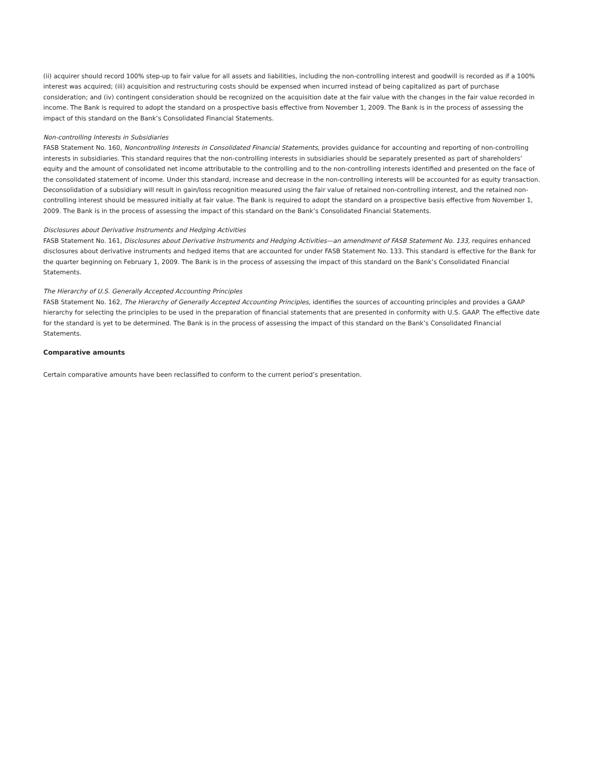(ii) acquirer should record 100% step-up to fair value for all assets and liabilities, including the non-controlling interest and goodwill is recorded as if a 100% interest was acquired; (iii) acquisition and restructuring costs should be expensed when incurred instead of being capitalized as part of purchase consideration; and (iv) contingent consideration should be recognized on the acquisition date at the fair value with the changes in the fair value recorded in income. The Bank is required to adopt the standard on a prospective basis effective from November 1, 2009. The Bank is in the process of assessing the impact of this standard on the Bank’s Consolidated Financial Statements.
Non-controlling Interests in Subsidiaries
FASB Statement No. 160, Noncontrolling Interests in Consolidated Financial Statements, provides guidance for accounting and reporting of non-controlling interests in subsidiaries. This standard requires that the non-controlling interests in subsidiaries should be separately presented as part of shareholders’ equity and the amount of consolidated net income attributable to the controlling and to the non-controlling interests identified and presented on the face of the consolidated statement of income. Under this standard, increase and decrease in the non-controlling interests will be accounted for as equity transaction. Deconsolidation of a subsidiary will result in gain/loss recognition measured using the fair value of retained non-controlling interest, and the retained non-controlling interest should be measured initially at fair value. The Bank is required to adopt the standard on a prospective basis effective from November 1, 2009. The Bank is in the process of assessing the impact of this standard on the Bank’s Consolidated Financial Statements.
Disclosures about Derivative Instruments and Hedging Activities
FASB Statement No. 161, Disclosures about Derivative Instruments and Hedging Activities—an amendment of FASB Statement No. 133, requires enhanced disclosures about derivative instruments and hedged items that are accounted for under FASB Statement No. 133. This standard is effective for the Bank for the quarter beginning on February 1, 2009. The Bank is in the process of assessing the impact of this standard on the Bank’s Consolidated Financial Statements.
The Hierarchy of U.S. Generally Accepted Accounting Principles
FASB Statement No. 162, The Hierarchy of Generally Accepted Accounting Principles, identifies the sources of accounting principles and provides a GAAP hierarchy for selecting the principles to be used in the preparation of financial statements that are presented in conformity with U.S. GAAP. The effective date for the standard is yet to be determined. The Bank is in the process of assessing the impact of this standard on the Bank’s Consolidated Financial Statements.
Comparative amounts
Certain comparative amounts have been reclassified to conform to the current period’s presentation.